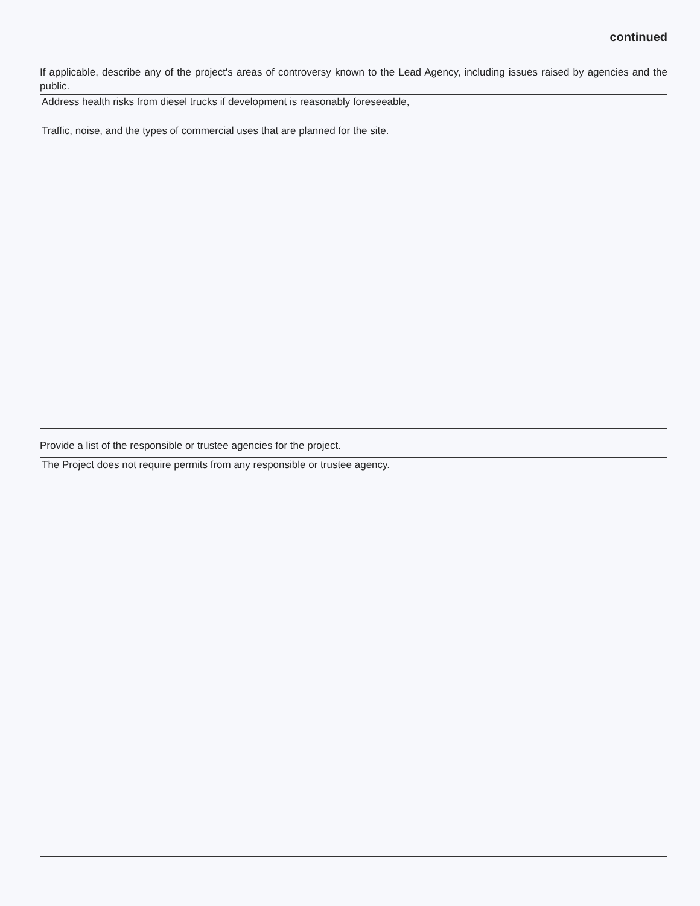continued
If applicable, describe any of the project's areas of controversy known to the Lead Agency, including issues raised by agencies and the public.
Address health risks from diesel trucks if development is reasonably foreseeable,
Traffic, noise, and the types of commercial uses that are planned for the site.
Provide a list of the responsible or trustee agencies for the project.
The Project does not require permits from any responsible or trustee agency.